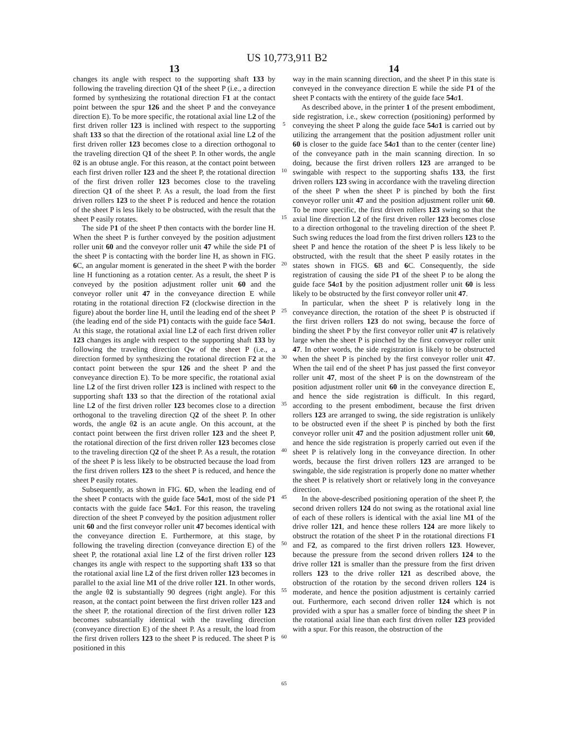US 10,773,911 B2
13
changes its angle with respect to the supporting shaft 133 by following the traveling direction Q1 of the sheet P (i.e., a direction formed by synthesizing the rotational direction F1 at the contact point between the spur 126 and the sheet P and the conveyance direction E). To be more specific, the rotational axial line L2 of the first driven roller 123 is inclined with respect to the supporting shaft 133 so that the direction of the rotational axial line L2 of the first driven roller 123 becomes close to a direction orthogonal to the traveling direction Q1 of the sheet P. In other words, the angle θ2 is an obtuse angle. For this reason, at the contact point between each first driven roller 123 and the sheet P, the rotational direction of the first driven roller 123 becomes close to the traveling direction Q1 of the sheet P. As a result, the load from the first driven rollers 123 to the sheet P is reduced and hence the rotation of the sheet P is less likely to be obstructed, with the result that the sheet P easily rotates.
The side P1 of the sheet P then contacts with the border line H. When the sheet P is further conveyed by the position adjustment roller unit 60 and the conveyor roller unit 47 while the side P1 of the sheet P is contacting with the border line H, as shown in FIG. 6 C, an angular moment is generated in the sheet P with the border line H functioning as a rotation center. As a result, the sheet P is conveyed by the position adjustment roller unit 60 and the conveyor roller unit 47 in the conveyance direction E while rotating in the rotational direction F2 (clockwise direction in the figure) about the border line H, until the leading end of the sheet P (the leading end of the side P1) contacts with the guide face 54 a 1. At this stage, the rotational axial line L2 of each first driven roller 123 changes its angle with respect to the supporting shaft 133 by following the traveling direction Qw of the sheet P (i.e., a direction formed by synthesizing the rotational direction F2 at the contact point between the spur 126 and the sheet P and the conveyance direction E). To be more specific, the rotational axial line L2 of the first driven roller 123 is inclined with respect to the supporting shaft 133 so that the direction of the rotational axial line L2 of the first driven roller 123 becomes close to a direction orthogonal to the traveling direction Q2 of the sheet P. In other words, the angle θ2 is an acute angle. On this account, at the contact point between the first driven roller 123 and the sheet P, the rotational direction of the first driven roller 123 becomes close to the traveling direction Q2 of the sheet P. As a result, the rotation of the sheet P is less likely to be obstructed because the load from the first driven rollers 123 to the sheet P is reduced, and hence the sheet P easily rotates.
Subsequently, as shown in FIG. 6 D, when the leading end of the sheet P contacts with the guide face 54 a 1, most of the side P1 contacts with the guide face 54 a 1. For this reason, the traveling direction of the sheet P conveyed by the position adjustment roller unit 60 and the first conveyor roller unit 47 becomes identical with the conveyance direction E. Furthermore, at this stage, by following the traveling direction (conveyance direction E) of the sheet P, the rotational axial line L2 of the first driven roller 123 changes its angle with respect to the supporting shaft 133 so that the rotational axial line L2 of the first driven roller 123 becomes in parallel to the axial line M1 of the drive roller 121. In other words, the angle θ2 is substantially 90 degrees (right angle). For this reason, at the contact point between the first driven roller 123 and the sheet P, the rotational direction of the first driven roller 123 becomes substantially identical with the traveling direction (conveyance direction E) of the sheet P. As a result, the load from the first driven rollers 123 to the sheet P is reduced. The sheet P is positioned in this
5
10
15
20
25
30
35
40
45
50
55
60
65
14
way in the main scanning direction, and the sheet P in this state is conveyed in the conveyance direction E while the side P1 of the sheet P contacts with the entirety of the guide face 54 a 1.
As described above, in the printer 1 of the present embodiment, side registration, i.e., skew correction (positioning) performed by conveying the sheet P along the guide face 54 a 1 is carried out by utilizing the arrangement that the position adjustment roller unit 60 is closer to the guide face 54 a 1 than to the center (center line) of the conveyance path in the main scanning direction. In so doing, because the first driven rollers 123 are arranged to be swingable with respect to the supporting shafts 133, the first driven rollers 123 swing in accordance with the traveling direction of the sheet P when the sheet P is pinched by both the first conveyor roller unit 47 and the position adjustment roller unit 60. To be more specific, the first driven rollers 123 swing so that the axial line direction L2 of the first driven roller 123 becomes close to a direction orthogonal to the traveling direction of the sheet P. Such swing reduces the load from the first driven rollers 123 to the sheet P and hence the rotation of the sheet P is less likely to be obstructed, with the result that the sheet P easily rotates in the states shown in FIGS. 6 B and 6 C. Consequently, the side registration of causing the side P1 of the sheet P to be along the guide face 54 a 1 by the position adjustment roller unit 60 is less likely to be obstructed by the first conveyor roller unit 47.
In particular, when the sheet P is relatively long in the conveyance direction, the rotation of the sheet P is obstructed if the first driven rollers 123 do not swing, because the force of binding the sheet P by the first conveyor roller unit 47 is relatively large when the sheet P is pinched by the first conveyor roller unit 47. In other words, the side registration is likely to be obstructed when the sheet P is pinched by the first conveyor roller unit 47. When the tail end of the sheet P has just passed the first conveyor roller unit 47, most of the sheet P is on the downstream of the position adjustment roller unit 60 in the conveyance direction E, and hence the side registration is difficult. In this regard, according to the present embodiment, because the first driven rollers 123 are arranged to swing, the side registration is unlikely to be obstructed even if the sheet P is pinched by both the first conveyor roller unit 47 and the position adjustment roller unit 60, and hence the side registration is properly carried out even if the sheet P is relatively long in the conveyance direction. In other words, because the first driven rollers 123 are arranged to be swingable, the side registration is properly done no matter whether the sheet P is relatively short or relatively long in the conveyance direction.
In the above-described positioning operation of the sheet P, the second driven rollers 124 do not swing as the rotational axial line of each of these rollers is identical with the axial line M1 of the drive roller 121, and hence these rollers 124 are more likely to obstruct the rotation of the sheet P in the rotational directions F1 and F2, as compared to the first driven rollers 123. However, because the pressure from the second driven rollers 124 to the drive roller 121 is smaller than the pressure from the first driven rollers 123 to the drive roller 121 as described above, the obstruction of the rotation by the second driven rollers 124 is moderate, and hence the position adjustment is certainly carried out. Furthermore, each second driven roller 124 which is not provided with a spur has a smaller force of binding the sheet P in the rotational axial line than each first driven roller 123 provided with a spur. For this reason, the obstruction of the